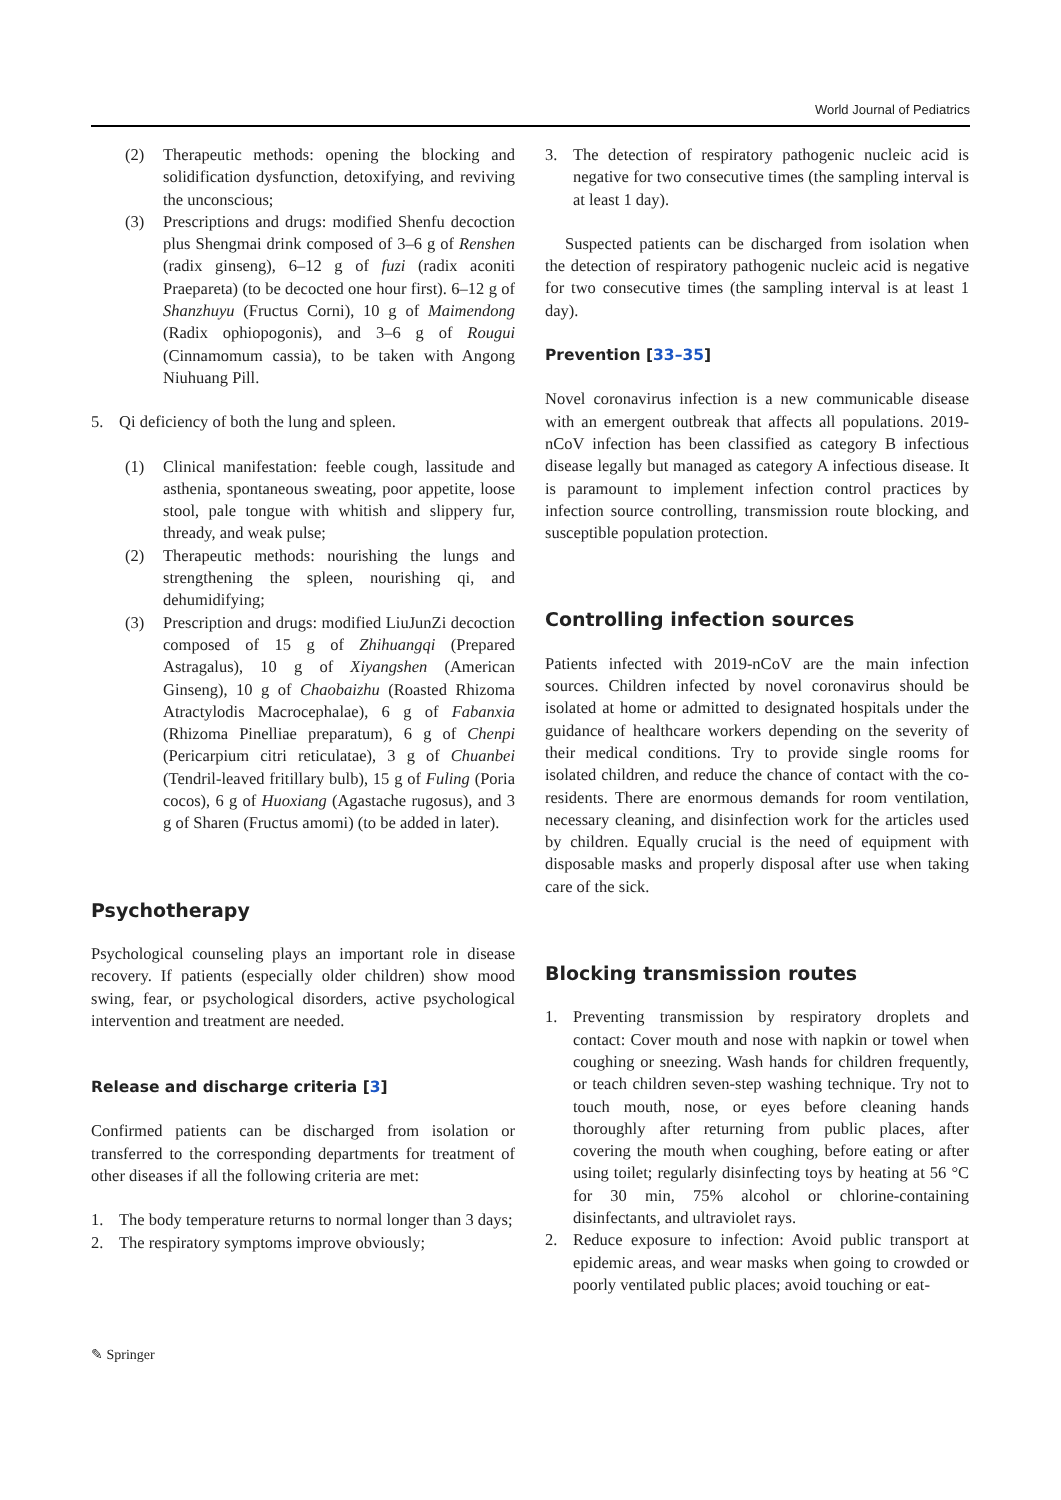World Journal of Pediatrics
(2) Therapeutic methods: opening the blocking and solidification dysfunction, detoxifying, and reviving the unconscious;
(3) Prescriptions and drugs: modified Shenfu decoction plus Shengmai drink composed of 3–6 g of Renshen (radix ginseng), 6–12 g of fuzi (radix aconiti Praepareta) (to be decocted one hour first). 6–12 g of Shanzhuyu (Fructus Corni), 10 g of Maimendong (Radix ophiopogonis), and 3–6 g of Rougui (Cinnamomum cassia), to be taken with Angong Niuhuang Pill.
5. Qi deficiency of both the lung and spleen.
(1) Clinical manifestation: feeble cough, lassitude and asthenia, spontaneous sweating, poor appetite, loose stool, pale tongue with whitish and slippery fur, thready, and weak pulse;
(2) Therapeutic methods: nourishing the lungs and strengthening the spleen, nourishing qi, and dehumidifying;
(3) Prescription and drugs: modified LiuJunZi decoction composed of 15 g of Zhihuangqi (Prepared Astragalus), 10 g of Xiyangshen (American Ginseng), 10 g of Chaobaizhu (Roasted Rhizoma Atractylodis Macrocephalae), 6 g of Fabanxia (Rhizoma Pinelliae preparatum), 6 g of Chenpi (Pericarpium citri reticulatae), 3 g of Chuanbei (Tendril-leaved fritillary bulb), 15 g of Fuling (Poria cocos), 6 g of Huoxiang (Agastache rugosus), and 3 g of Sharen (Fructus amomi) (to be added in later).
Psychotherapy
Psychological counseling plays an important role in disease recovery. If patients (especially older children) show mood swing, fear, or psychological disorders, active psychological intervention and treatment are needed.
Release and discharge criteria [3]
Confirmed patients can be discharged from isolation or transferred to the corresponding departments for treatment of other diseases if all the following criteria are met:
1. The body temperature returns to normal longer than 3 days;
2. The respiratory symptoms improve obviously;
3. The detection of respiratory pathogenic nucleic acid is negative for two consecutive times (the sampling interval is at least 1 day).
Suspected patients can be discharged from isolation when the detection of respiratory pathogenic nucleic acid is negative for two consecutive times (the sampling interval is at least 1 day).
Prevention [33–35]
Novel coronavirus infection is a new communicable disease with an emergent outbreak that affects all populations. 2019-nCoV infection has been classified as category B infectious disease legally but managed as category A infectious disease. It is paramount to implement infection control practices by infection source controlling, transmission route blocking, and susceptible population protection.
Controlling infection sources
Patients infected with 2019-nCoV are the main infection sources. Children infected by novel coronavirus should be isolated at home or admitted to designated hospitals under the guidance of healthcare workers depending on the severity of their medical conditions. Try to provide single rooms for isolated children, and reduce the chance of contact with the co-residents. There are enormous demands for room ventilation, necessary cleaning, and disinfection work for the articles used by children. Equally crucial is the need of equipment with disposable masks and properly disposal after use when taking care of the sick.
Blocking transmission routes
1. Preventing transmission by respiratory droplets and contact: Cover mouth and nose with napkin or towel when coughing or sneezing. Wash hands for children frequently, or teach children seven-step washing technique. Try not to touch mouth, nose, or eyes before cleaning hands thoroughly after returning from public places, after covering the mouth when coughing, before eating or after using toilet; regularly disinfecting toys by heating at 56 °C for 30 min, 75% alcohol or chlorine-containing disinfectants, and ultraviolet rays.
2. Reduce exposure to infection: Avoid public transport at epidemic areas, and wear masks when going to crowded or poorly ventilated public places; avoid touching or eat-
✎ Springer